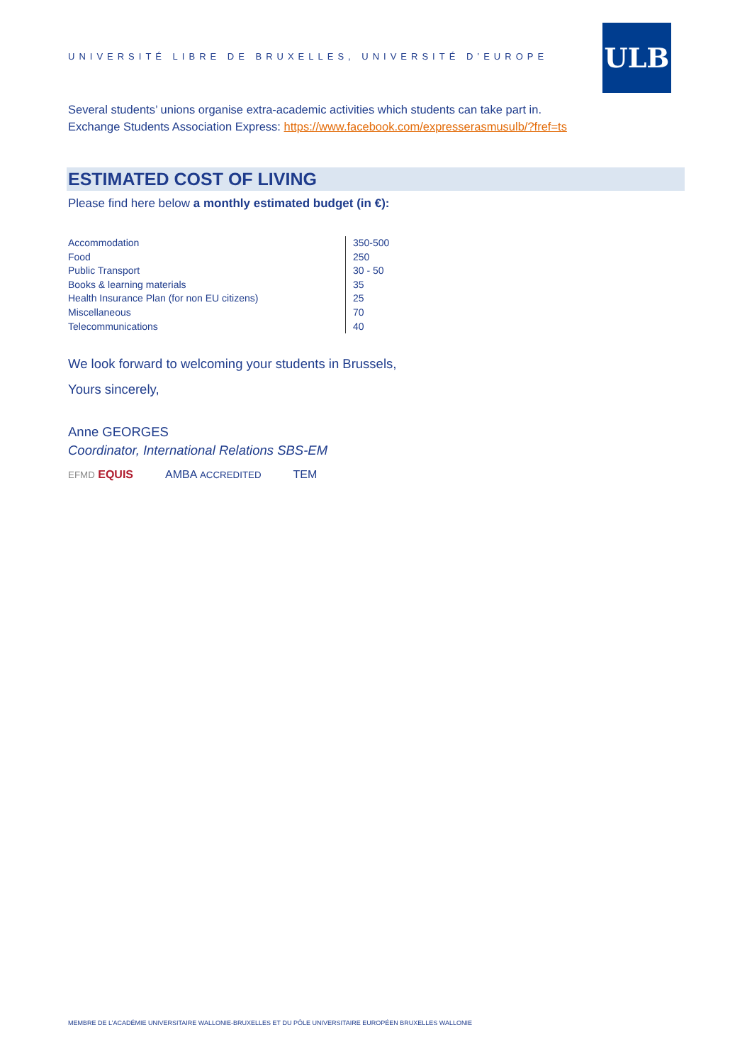UNIVERSITÉ LIBRE DE BRUXELLES, UNIVERSITÉ D’EUROPE
ULB
Several students’ unions organise extra-academic activities which students can take part in.
Exchange Students Association Express: https://www.facebook.com/expresserasmusulb/?fref=ts
ESTIMATED COST OF LIVING
Please find here below a monthly estimated budget (in €):
| Accommodation | 350-500 |
| Food | 250 |
| Public Transport | 30 - 50 |
| Books & learning materials | 35 |
| Health Insurance Plan (for non EU citizens) | 25 |
| Miscellaneous | 70 |
| Telecommunications | 40 |
We look forward to welcoming your students in Brussels,
Yours sincerely,
Anne GEORGES
Coordinator, International Relations SBS-EM
EFMD EQUIS AMBA ACCREDITED TEM
MEMBRE DE L’ACADÉMIE UNIVERSITAIRE WALLONIE-BRUXELLES ET DU PÔLE UNIVERSITAIRE EUROPÉEN BRUXELLES WALLONIE